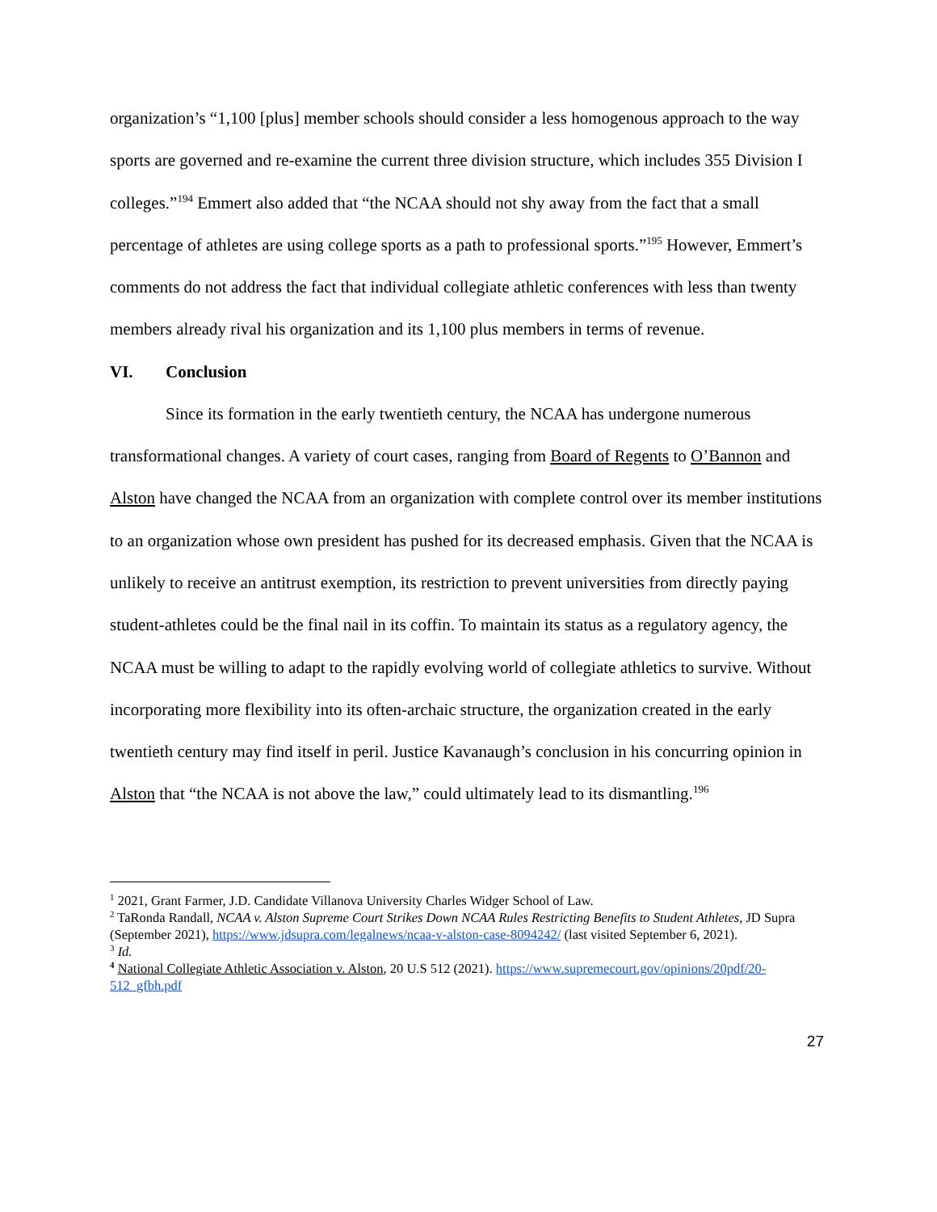organization’s “1,100 [plus] member schools should consider a less homogenous approach to the way sports are governed and re-examine the current three division structure, which includes 355 Division I colleges.”<sup>194</sup> Emmert also added that “the NCAA should not shy away from the fact that a small percentage of athletes are using college sports as a path to professional sports.”<sup>195</sup> However, Emmert’s comments do not address the fact that individual collegiate athletic conferences with less than twenty members already rival his organization and its 1,100 plus members in terms of revenue.
VI. Conclusion
Since its formation in the early twentieth century, the NCAA has undergone numerous transformational changes. A variety of court cases, ranging from Board of Regents to O’Bannon and Alston have changed the NCAA from an organization with complete control over its member institutions to an organization whose own president has pushed for its decreased emphasis. Given that the NCAA is unlikely to receive an antitrust exemption, its restriction to prevent universities from directly paying student-athletes could be the final nail in its coffin. To maintain its status as a regulatory agency, the NCAA must be willing to adapt to the rapidly evolving world of collegiate athletics to survive. Without incorporating more flexibility into its often-archaic structure, the organization created in the early twentieth century may find itself in peril. Justice Kavanaugh’s conclusion in his concurring opinion in Alston that “the NCAA is not above the law,” could ultimately lead to its dismantling.<sup>196</sup>
<sup>1</sup> 2021, Grant Farmer, J.D. Candidate Villanova University Charles Widger School of Law.
<sup>2</sup> TaRonda Randall, NCAA v. Alston Supreme Court Strikes Down NCAA Rules Restricting Benefits to Student Athletes, JD Supra (September 2021), https://www.jdsupra.com/legalnews/ncaa-v-alston-case-8094242/ (last visited September 6, 2021).
<sup>3</sup> Id.
<sup>4</sup> National Collegiate Athletic Association v. Alston, 20 U.S 512 (2021). https://www.supremecourt.gov/opinions/20pdf/20-512_gfbh.pdf
27